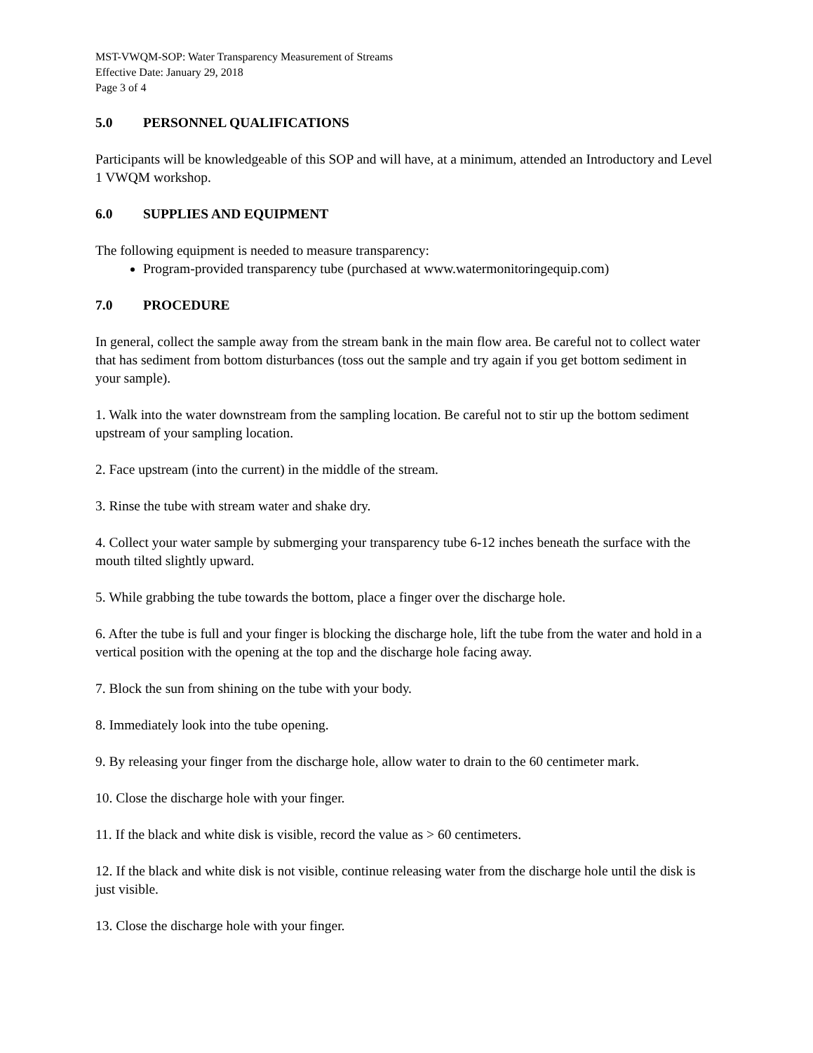MST-VWQM-SOP: Water Transparency Measurement of Streams
Effective Date: January 29, 2018
Page 3 of 4
5.0 PERSONNEL QUALIFICATIONS
Participants will be knowledgeable of this SOP and will have, at a minimum, attended an Introductory and Level 1 VWQM workshop.
6.0 SUPPLIES AND EQUIPMENT
The following equipment is needed to measure transparency:
Program-provided transparency tube (purchased at www.watermonitoringequip.com)
7.0 PROCEDURE
In general, collect the sample away from the stream bank in the main flow area. Be careful not to collect water that has sediment from bottom disturbances (toss out the sample and try again if you get bottom sediment in your sample).
1. Walk into the water downstream from the sampling location. Be careful not to stir up the bottom sediment upstream of your sampling location.
2. Face upstream (into the current) in the middle of the stream.
3. Rinse the tube with stream water and shake dry.
4. Collect your water sample by submerging your transparency tube 6-12 inches beneath the surface with the mouth tilted slightly upward.
5. While grabbing the tube towards the bottom, place a finger over the discharge hole.
6. After the tube is full and your finger is blocking the discharge hole, lift the tube from the water and hold in a vertical position with the opening at the top and the discharge hole facing away.
7. Block the sun from shining on the tube with your body.
8. Immediately look into the tube opening.
9. By releasing your finger from the discharge hole, allow water to drain to the 60 centimeter mark.
10. Close the discharge hole with your finger.
11. If the black and white disk is visible, record the value as > 60 centimeters.
12. If the black and white disk is not visible, continue releasing water from the discharge hole until the disk is just visible.
13. Close the discharge hole with your finger.